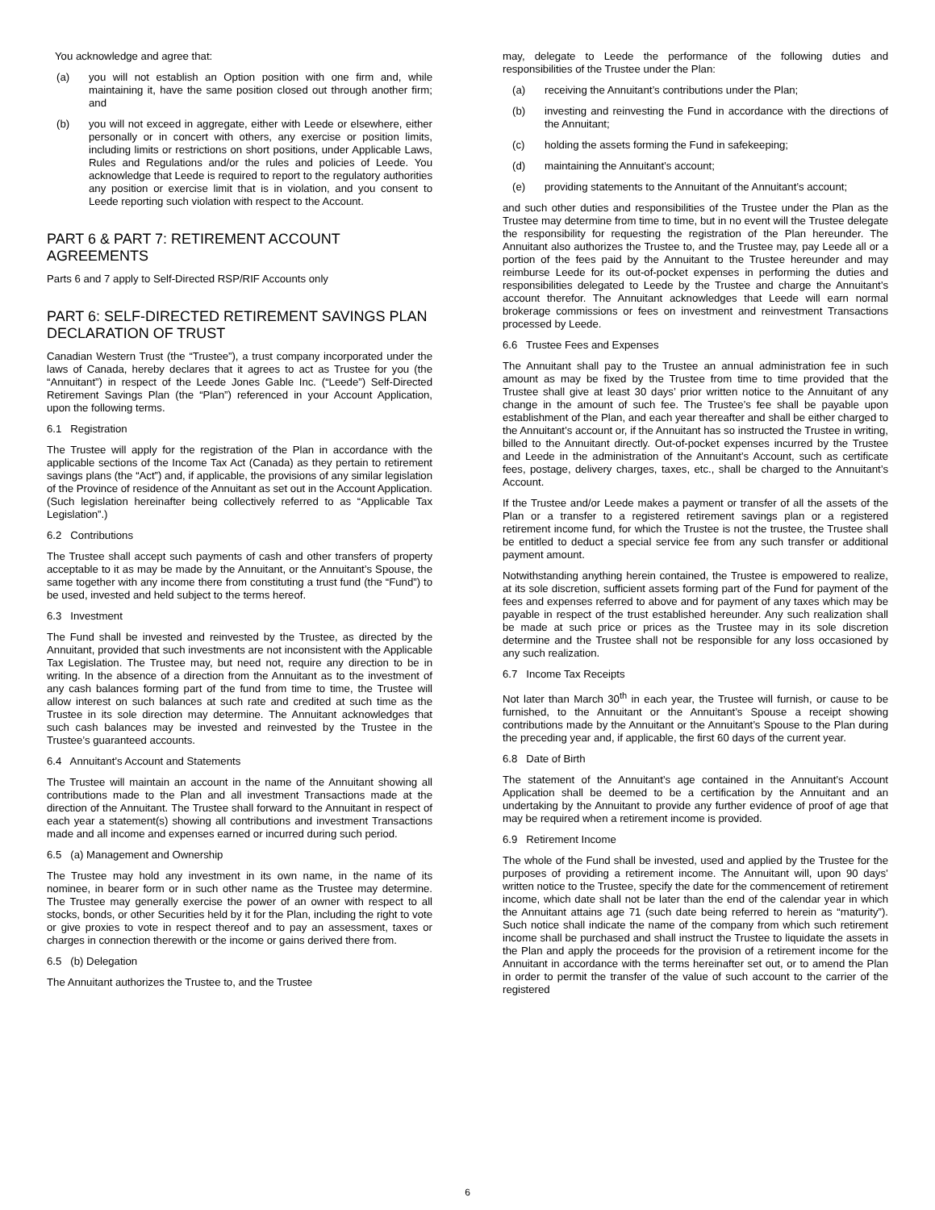You acknowledge and agree that:
(a) you will not establish an Option position with one firm and, while maintaining it, have the same position closed out through another firm; and
(b) you will not exceed in aggregate, either with Leede or elsewhere, either personally or in concert with others, any exercise or position limits, including limits or restrictions on short positions, under Applicable Laws, Rules and Regulations and/or the rules and policies of Leede. You acknowledge that Leede is required to report to the regulatory authorities any position or exercise limit that is in violation, and you consent to Leede reporting such violation with respect to the Account.
PART 6 & PART 7: RETIREMENT ACCOUNT AGREEMENTS
Parts 6 and 7 apply to Self-Directed RSP/RIF Accounts only
PART 6: SELF-DIRECTED RETIREMENT SAVINGS PLAN DECLARATION OF TRUST
Canadian Western Trust (the “Trustee”), a trust company incorporated under the laws of Canada, hereby declares that it agrees to act as Trustee for you (the “Annuitant”) in respect of the Leede Jones Gable Inc. (“Leede”) Self-Directed Retirement Savings Plan (the “Plan”) referenced in your Account Application, upon the following terms.
6.1 Registration
The Trustee will apply for the registration of the Plan in accordance with the applicable sections of the Income Tax Act (Canada) as they pertain to retirement savings plans (the “Act”) and, if applicable, the provisions of any similar legislation of the Province of residence of the Annuitant as set out in the Account Application. (Such legislation hereinafter being collectively referred to as “Applicable Tax Legislation”.)
6.2 Contributions
The Trustee shall accept such payments of cash and other transfers of property acceptable to it as may be made by the Annuitant, or the Annuitant’s Spouse, the same together with any income there from constituting a trust fund (the “Fund”) to be used, invested and held subject to the terms hereof.
6.3 Investment
The Fund shall be invested and reinvested by the Trustee, as directed by the Annuitant, provided that such investments are not inconsistent with the Applicable Tax Legislation. The Trustee may, but need not, require any direction to be in writing. In the absence of a direction from the Annuitant as to the investment of any cash balances forming part of the fund from time to time, the Trustee will allow interest on such balances at such rate and credited at such time as the Trustee in its sole direction may determine. The Annuitant acknowledges that such cash balances may be invested and reinvested by the Trustee in the Trustee’s guaranteed accounts.
6.4 Annuitant’s Account and Statements
The Trustee will maintain an account in the name of the Annuitant showing all contributions made to the Plan and all investment Transactions made at the direction of the Annuitant. The Trustee shall forward to the Annuitant in respect of each year a statement(s) showing all contributions and investment Transactions made and all income and expenses earned or incurred during such period.
6.5 (a) Management and Ownership
The Trustee may hold any investment in its own name, in the name of its nominee, in bearer form or in such other name as the Trustee may determine. The Trustee may generally exercise the power of an owner with respect to all stocks, bonds, or other Securities held by it for the Plan, including the right to vote or give proxies to vote in respect thereof and to pay an assessment, taxes or charges in connection therewith or the income or gains derived there from.
6.5 (b) Delegation
The Annuitant authorizes the Trustee to, and the Trustee
may, delegate to Leede the performance of the following duties and responsibilities of the Trustee under the Plan:
(a) receiving the Annuitant’s contributions under the Plan;
(b) investing and reinvesting the Fund in accordance with the directions of the Annuitant;
(c) holding the assets forming the Fund in safekeeping;
(d) maintaining the Annuitant’s account;
(e) providing statements to the Annuitant of the Annuitant’s account;
and such other duties and responsibilities of the Trustee under the Plan as the Trustee may determine from time to time, but in no event will the Trustee delegate the responsibility for requesting the registration of the Plan hereunder. The Annuitant also authorizes the Trustee to, and the Trustee may, pay Leede all or a portion of the fees paid by the Annuitant to the Trustee hereunder and may reimburse Leede for its out-of-pocket expenses in performing the duties and responsibilities delegated to Leede by the Trustee and charge the Annuitant’s account therefor. The Annuitant acknowledges that Leede will earn normal brokerage commissions or fees on investment and reinvestment Transactions processed by Leede.
6.6 Trustee Fees and Expenses
The Annuitant shall pay to the Trustee an annual administration fee in such amount as may be fixed by the Trustee from time to time provided that the Trustee shall give at least 30 days’ prior written notice to the Annuitant of any change in the amount of such fee. The Trustee’s fee shall be payable upon establishment of the Plan, and each year thereafter and shall be either charged to the Annuitant’s account or, if the Annuitant has so instructed the Trustee in writing, billed to the Annuitant directly. Out-of-pocket expenses incurred by the Trustee and Leede in the administration of the Annuitant’s Account, such as certificate fees, postage, delivery charges, taxes, etc., shall be charged to the Annuitant’s Account.
If the Trustee and/or Leede makes a payment or transfer of all the assets of the Plan or a transfer to a registered retirement savings plan or a registered retirement income fund, for which the Trustee is not the trustee, the Trustee shall be entitled to deduct a special service fee from any such transfer or additional payment amount.
Notwithstanding anything herein contained, the Trustee is empowered to realize, at its sole discretion, sufficient assets forming part of the Fund for payment of the fees and expenses referred to above and for payment of any taxes which may be payable in respect of the trust established hereunder. Any such realization shall be made at such price or prices as the Trustee may in its sole discretion determine and the Trustee shall not be responsible for any loss occasioned by any such realization.
6.7 Income Tax Receipts
Not later than March 30<sup>th</sup> in each year, the Trustee will furnish, or cause to be furnished, to the Annuitant or the Annuitant’s Spouse a receipt showing contributions made by the Annuitant or the Annuitant’s Spouse to the Plan during the preceding year and, if applicable, the first 60 days of the current year.
6.8 Date of Birth
The statement of the Annuitant’s age contained in the Annuitant’s Account Application shall be deemed to be a certification by the Annuitant and an undertaking by the Annuitant to provide any further evidence of proof of age that may be required when a retirement income is provided.
6.9 Retirement Income
The whole of the Fund shall be invested, used and applied by the Trustee for the purposes of providing a retirement income. The Annuitant will, upon 90 days’ written notice to the Trustee, specify the date for the commencement of retirement income, which date shall not be later than the end of the calendar year in which the Annuitant attains age 71 (such date being referred to herein as “maturity”). Such notice shall indicate the name of the company from which such retirement income shall be purchased and shall instruct the Trustee to liquidate the assets in the Plan and apply the proceeds for the provision of a retirement income for the Annuitant in accordance with the terms hereinafter set out, or to amend the Plan in order to permit the transfer of the value of such account to the carrier of the registered
6